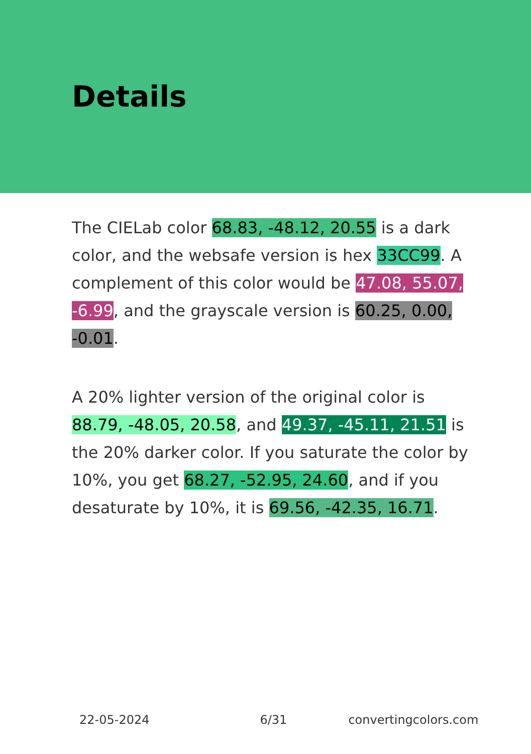Details
The CIELab color 68.83, -48.12, 20.55 is a dark color, and the websafe version is hex 33CC99. A complement of this color would be 47.08, 55.07, -6.99, and the grayscale version is 60.25, 0.00, -0.01.
A 20% lighter version of the original color is 88.79, -48.05, 20.58, and 49.37, -45.11, 21.51 is the 20% darker color. If you saturate the color by 10%, you get 68.27, -52.95, 24.60, and if you desaturate by 10%, it is 69.56, -42.35, 16.71.
22-05-2024 6/31 convertingcolors.com